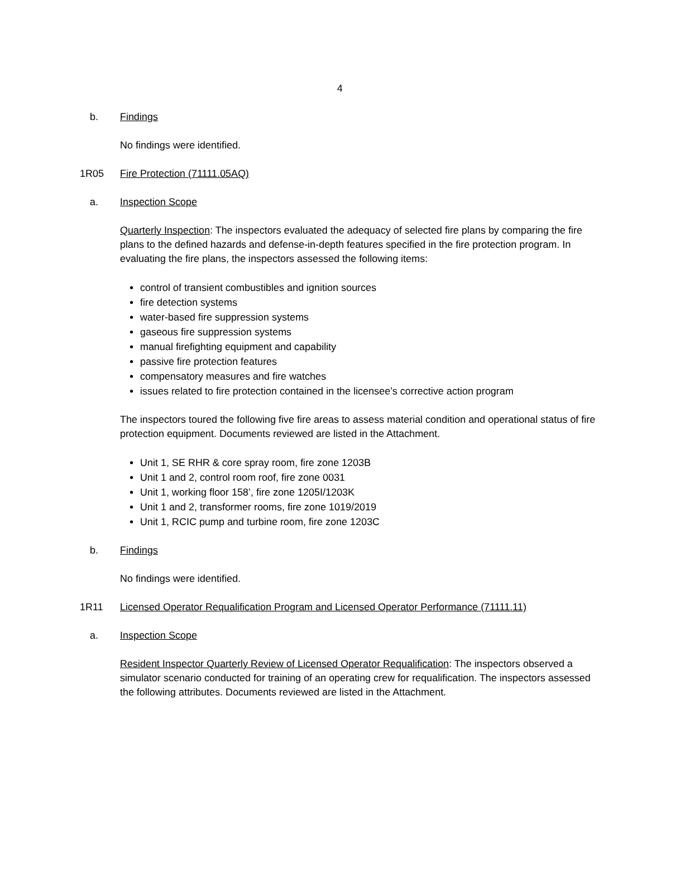4
b. Findings
No findings were identified.
1R05 Fire Protection (71111.05AQ)
a. Inspection Scope
Quarterly Inspection: The inspectors evaluated the adequacy of selected fire plans by comparing the fire plans to the defined hazards and defense-in-depth features specified in the fire protection program. In evaluating the fire plans, the inspectors assessed the following items:
control of transient combustibles and ignition sources
fire detection systems
water-based fire suppression systems
gaseous fire suppression systems
manual firefighting equipment and capability
passive fire protection features
compensatory measures and fire watches
issues related to fire protection contained in the licensee’s corrective action program
The inspectors toured the following five fire areas to assess material condition and operational status of fire protection equipment. Documents reviewed are listed in the Attachment.
Unit 1, SE RHR & core spray room, fire zone 1203B
Unit 1 and 2, control room roof, fire zone 0031
Unit 1, working floor 158’, fire zone 1205I/1203K
Unit 1 and 2, transformer rooms, fire zone 1019/2019
Unit 1, RCIC pump and turbine room, fire zone 1203C
b. Findings
No findings were identified.
1R11 Licensed Operator Requalification Program and Licensed Operator Performance (71111.11)
a. Inspection Scope
Resident Inspector Quarterly Review of Licensed Operator Requalification: The inspectors observed a simulator scenario conducted for training of an operating crew for requalification. The inspectors assessed the following attributes. Documents reviewed are listed in the Attachment.